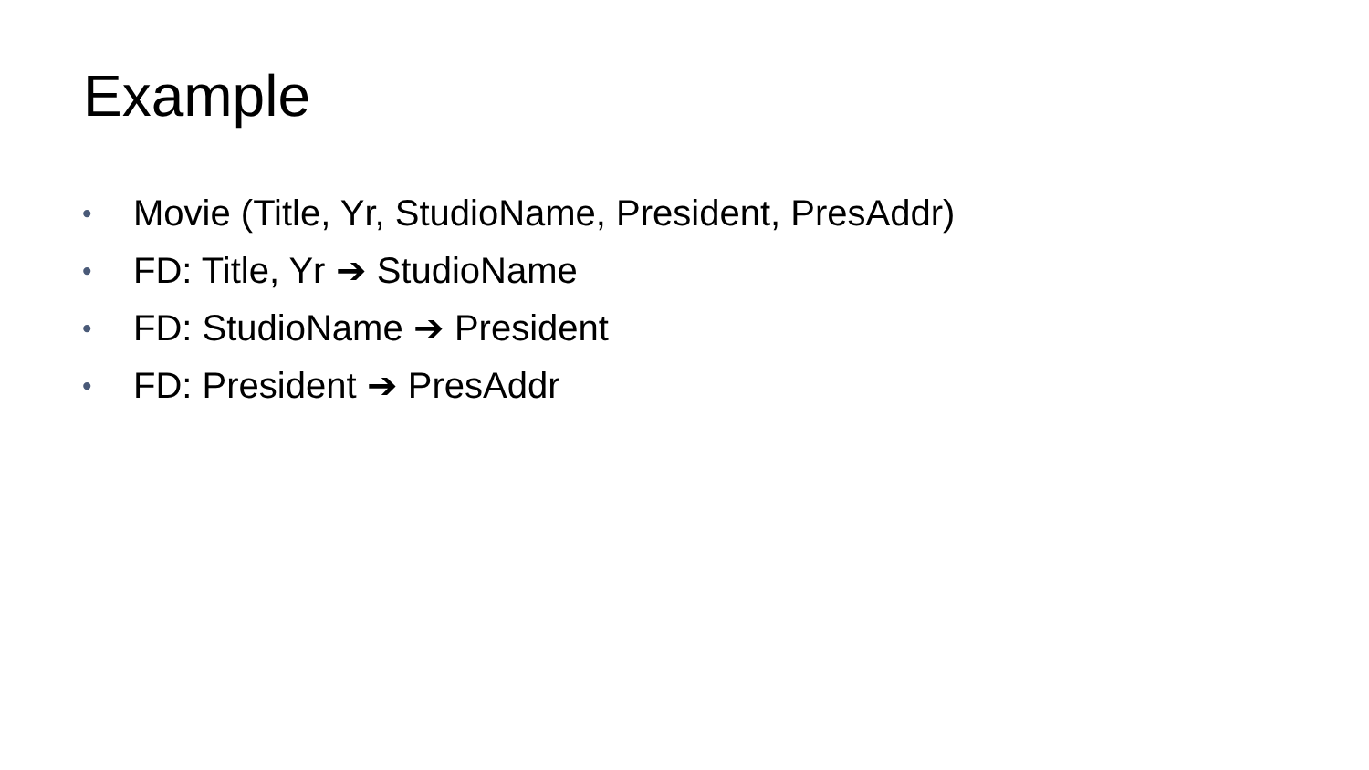Example
• Movie (Title, Yr, StudioName, President, PresAddr)
• FD: Title, Yr ➔ StudioName
• FD: StudioName ➔ President
• FD: President ➔ PresAddr